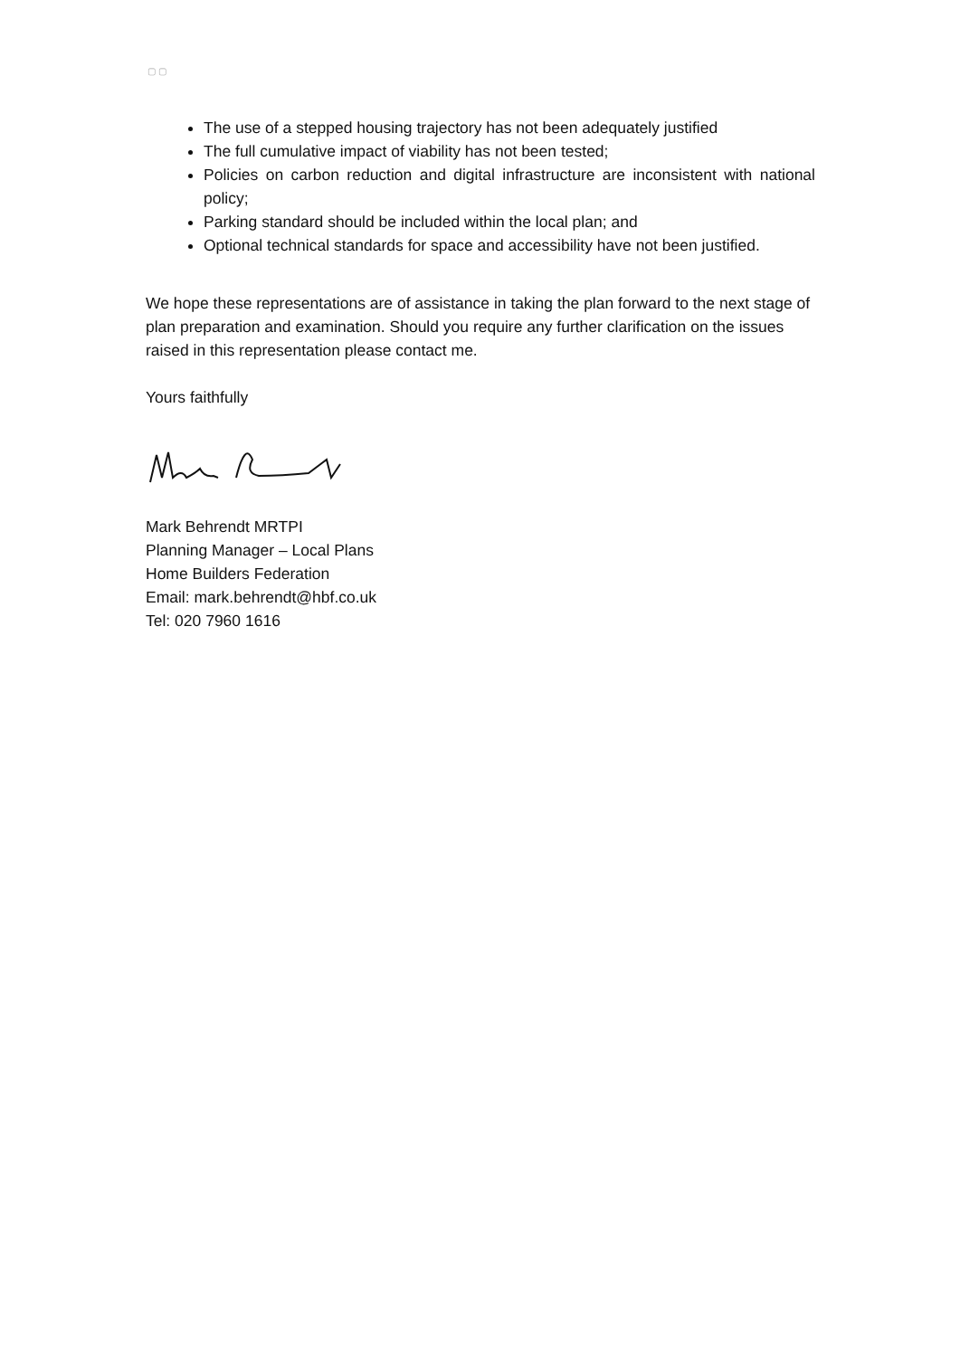▢ ▢
The use of a stepped housing trajectory has not been adequately justified
The full cumulative impact of viability has not been tested;
Policies on carbon reduction and digital infrastructure are inconsistent with national policy;
Parking standard should be included within the local plan; and
Optional technical standards for space and accessibility have not been justified.
We hope these representations are of assistance in taking the plan forward to the next stage of plan preparation and examination. Should you require any further clarification on the issues raised in this representation please contact me.
Yours faithfully
Mark Behrendt MRTPI
Planning Manager – Local Plans
Home Builders Federation
Email: mark.behrendt@hbf.co.uk
Tel: 020 7960 1616